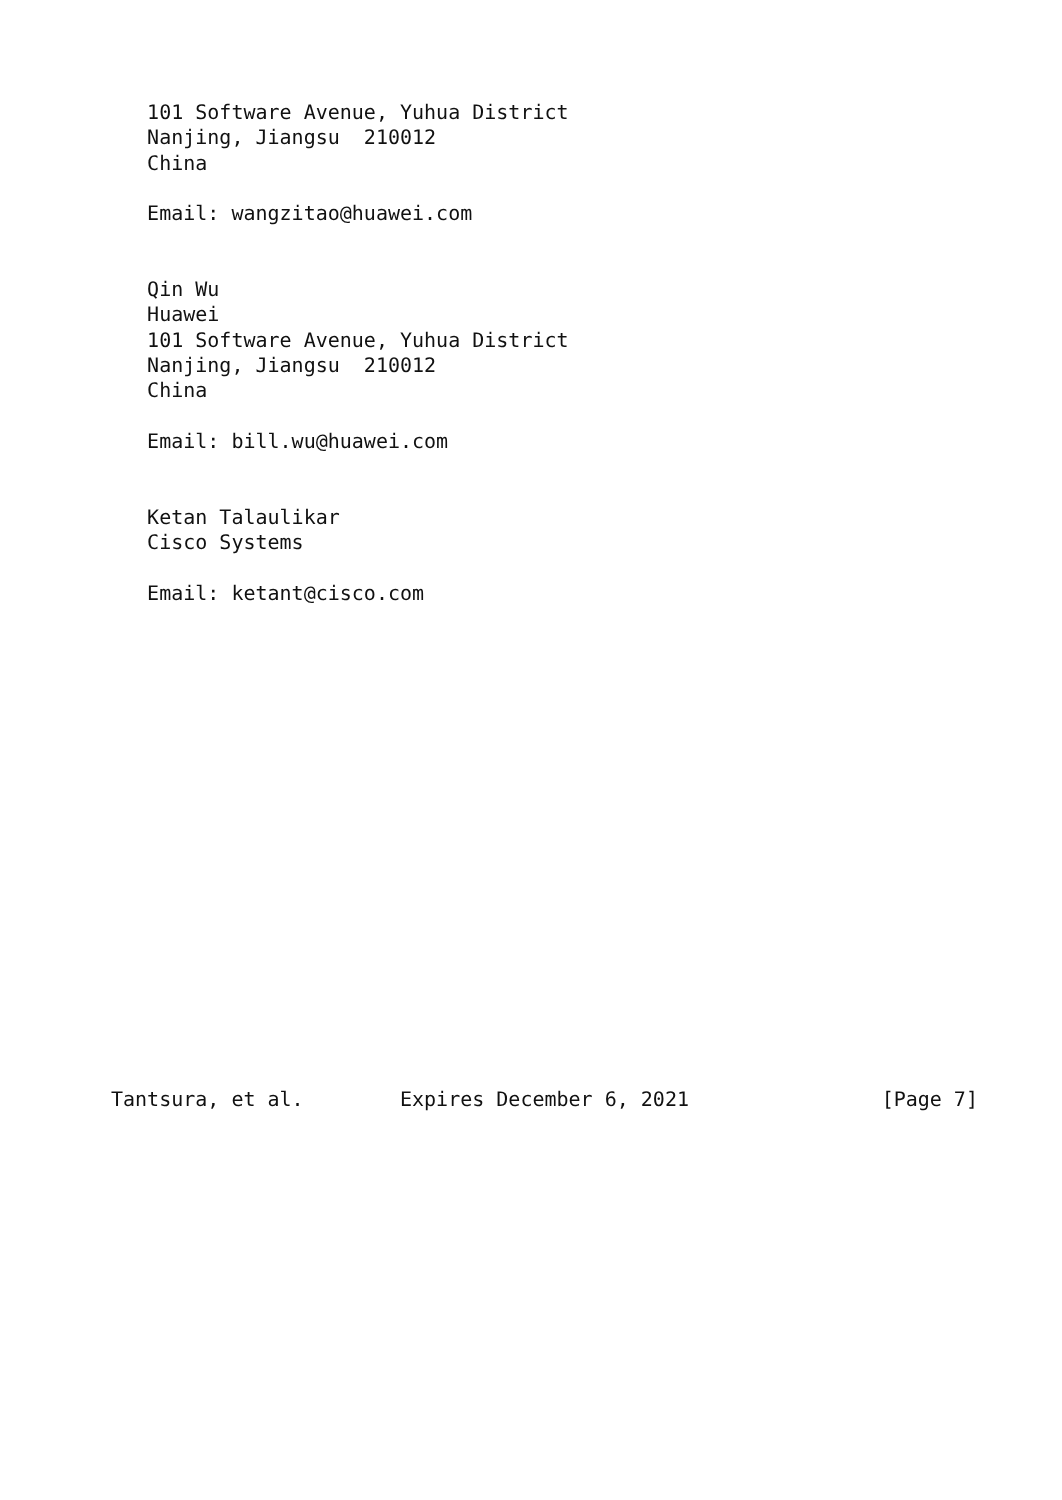101 Software Avenue, Yuhua District
   Nanjing, Jiangsu  210012
   China

   Email: wangzitao@huawei.com


   Qin Wu
   Huawei
   101 Software Avenue, Yuhua District
   Nanjing, Jiangsu  210012
   China

   Email: bill.wu@huawei.com


   Ketan Talaulikar
   Cisco Systems

   Email: ketant@cisco.com



















Tantsura, et al.        Expires December 6, 2021                [Page 7]